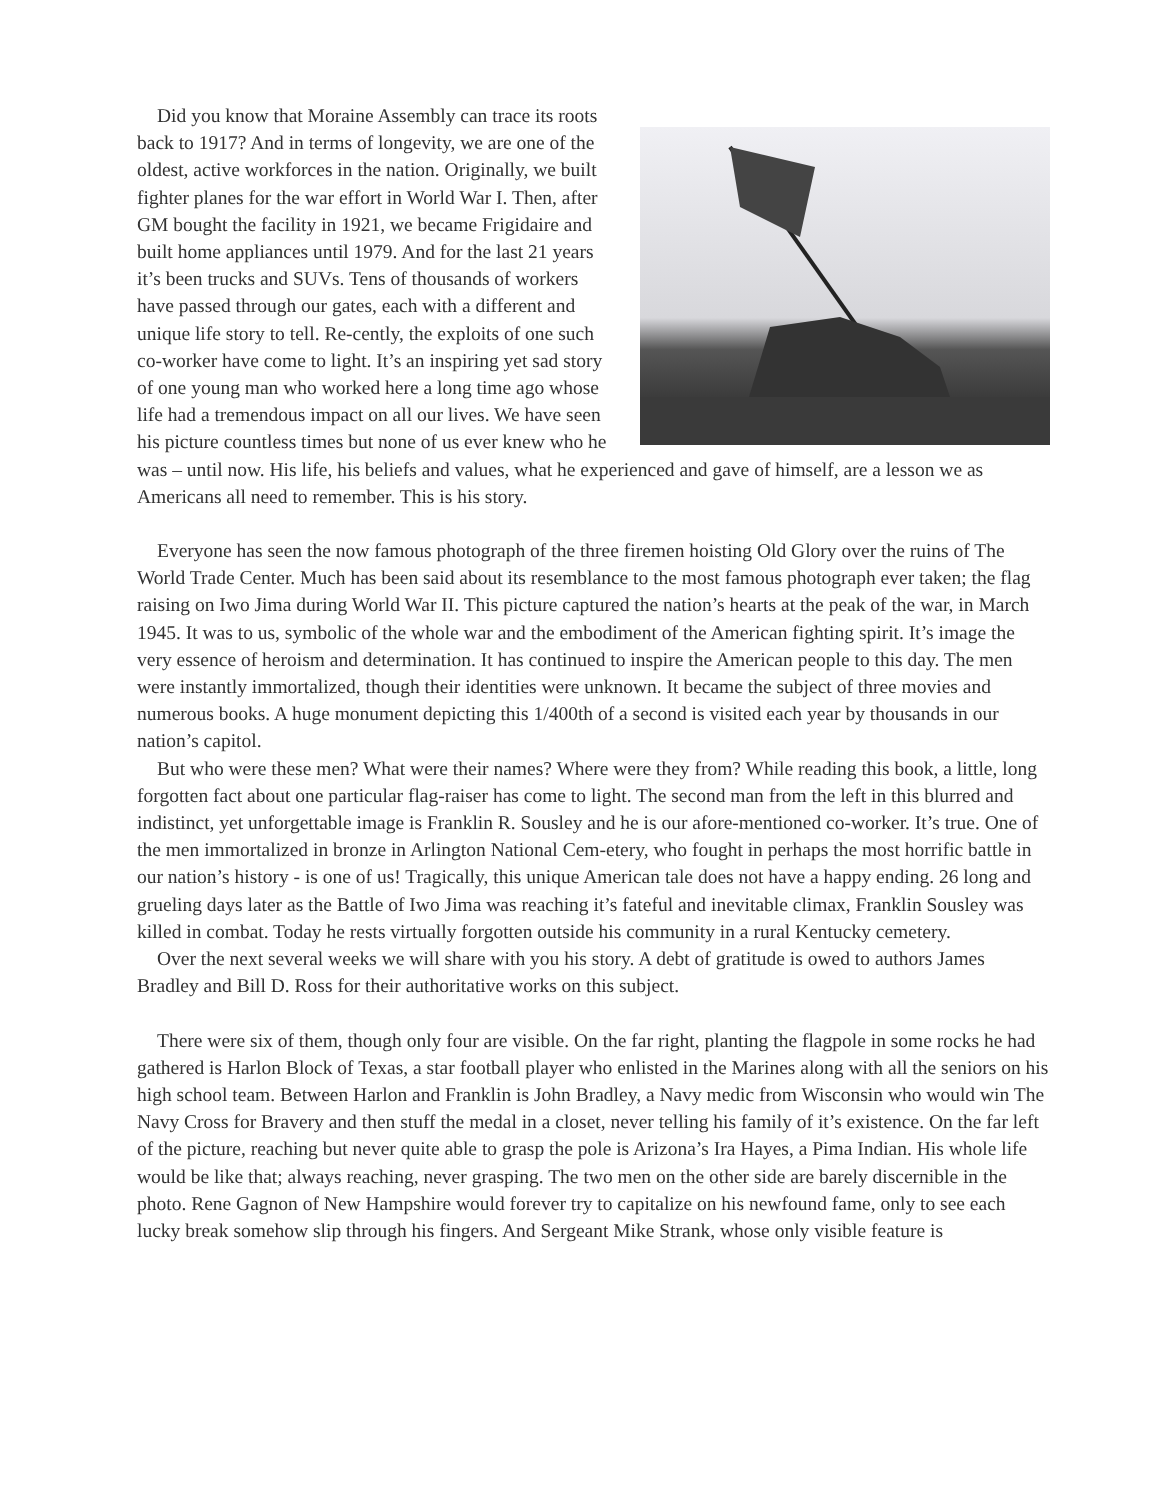Did you know that Moraine Assembly can trace its roots back to 1917? And in terms of longevity, we are one of the oldest, active workforces in the nation. Originally, we built fighter planes for the war effort in World War I. Then, after GM bought the facility in 1921, we became Frigidaire and built home appliances until 1979. And for the last 21 years it’s been trucks and SUVs. Tens of thousands of workers have passed through our gates, each with a different and unique life story to tell. Re-cently, the exploits of one such co-worker have come to light. It’s an inspiring yet sad story of one young man who worked here a long time ago whose life had a tremendous impact on all our lives. We have seen his picture countless times but none of us ever knew who he was – until now. His life, his beliefs and values, what he experienced and gave of himself, are a lesson we as Americans all need to remember. This is his story.
Everyone has seen the now famous photograph of the three firemen hoisting Old Glory over the ruins of The World Trade Center. Much has been said about its resemblance to the most famous photograph ever taken; the flag raising on Iwo Jima during World War II. This picture captured the nation’s hearts at the peak of the war, in March 1945. It was to us, symbolic of the whole war and the embodiment of the American fighting spirit. It’s image the very essence of heroism and determination. It has continued to inspire the American people to this day. The men were instantly immortalized, though their identities were unknown. It became the subject of three movies and numerous books. A huge monument depicting this 1/400th of a second is visited each year by thousands in our nation’s capitol.
But who were these men? What were their names? Where were they from? While reading this book, a little, long forgotten fact about one particular flag-raiser has come to light. The second man from the left in this blurred and indistinct, yet unforgettable image is Franklin R. Sousley and he is our afore-mentioned co-worker. It’s true. One of the men immortalized in bronze in Arlington National Cem-etery, who fought in perhaps the most horrific battle in our nation’s history - is one of us! Tragically, this unique American tale does not have a happy ending. 26 long and grueling days later as the Battle of Iwo Jima was reaching it’s fateful and inevitable climax, Franklin Sousley was killed in combat. Today he rests virtually forgotten outside his community in a rural Kentucky cemetery.
Over the next several weeks we will share with you his story. A debt of gratitude is owed to authors James Bradley and Bill D. Ross for their authoritative works on this subject.
There were six of them, though only four are visible. On the far right, planting the flagpole in some rocks he had gathered is Harlon Block of Texas, a star football player who enlisted in the Marines along with all the seniors on his high school team. Between Harlon and Franklin is John Bradley, a Navy medic from Wisconsin who would win The Navy Cross for Bravery and then stuff the medal in a closet, never telling his family of it’s existence. On the far left of the picture, reaching but never quite able to grasp the pole is Arizona’s Ira Hayes, a Pima Indian. His whole life would be like that; always reaching, never grasping. The two men on the other side are barely discernible in the photo. Rene Gagnon of New Hampshire would forever try to capitalize on his newfound fame, only to see each lucky break somehow slip through his fingers. And Sergeant Mike Strank, whose only visible feature is